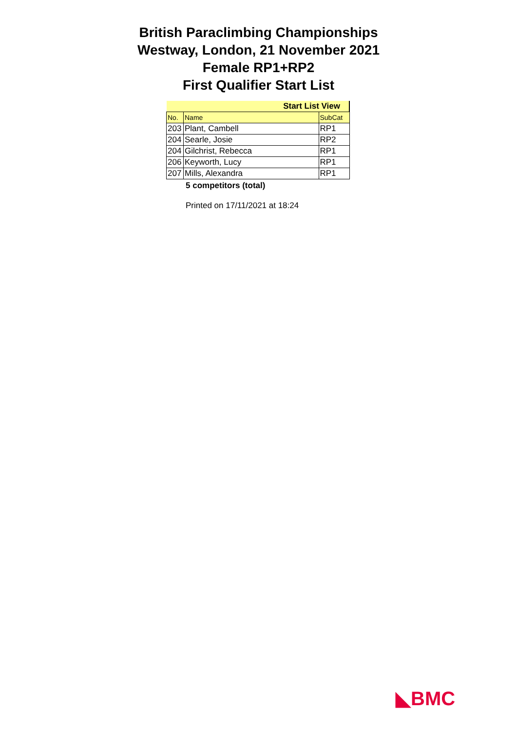British Paraclimbing Championships
Westway, London, 21 November 2021
Female RP1+RP2
First Qualifier Start List
| Start List View | | |
| --- | --- | --- |
| No. | Name | SubCat |
| 203 | Plant, Cambell | RP1 |
| 204 | Searle, Josie | RP2 |
| 204 | Gilchrist, Rebecca | RP1 |
| 206 | Keyworth, Lucy | RP1 |
| 207 | Mills, Alexandra | RP1 |
5 competitors (total)
Printed on 17/11/2021 at 18:24
◣BMC